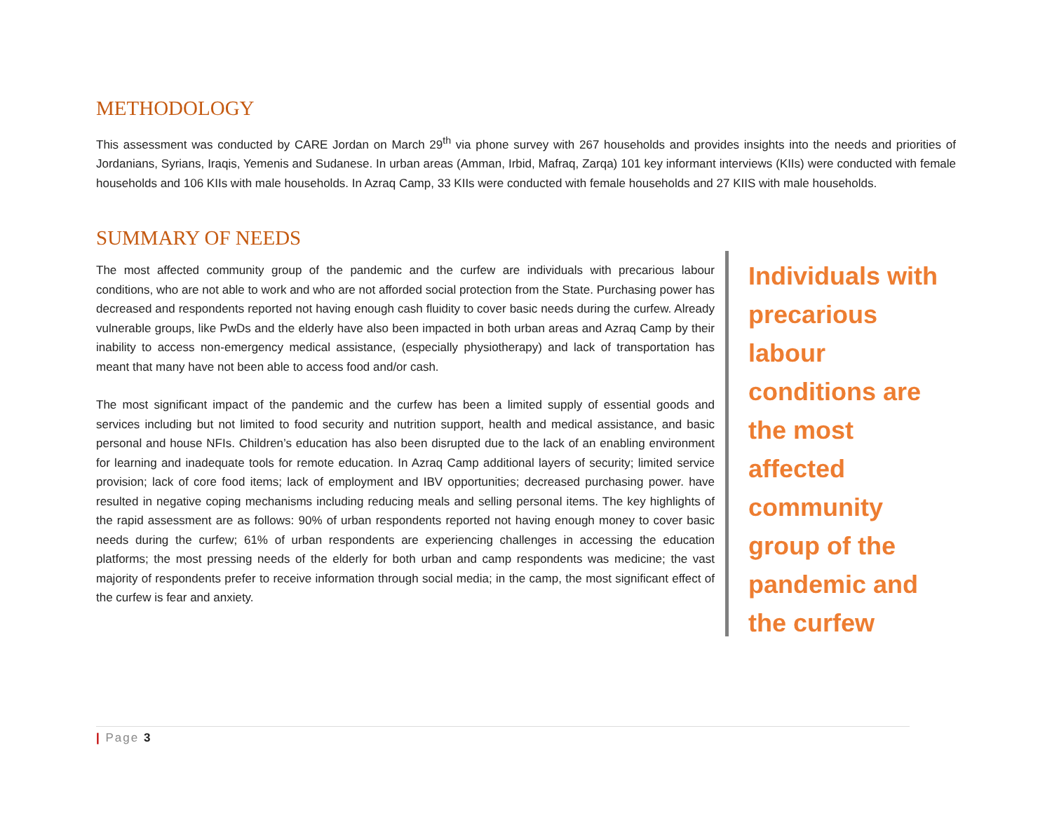METHODOLOGY
This assessment was conducted by CARE Jordan on March 29<sup>th</sup> via phone survey with 267 households and provides insights into the needs and priorities of Jordanians, Syrians, Iraqis, Yemenis and Sudanese. In urban areas (Amman, Irbid, Mafraq, Zarqa) 101 key informant interviews (KIIs) were conducted with female households and 106 KIIs with male households. In Azraq Camp, 33 KIIs were conducted with female households and 27 KIIS with male households.
SUMMARY OF NEEDS
The most affected community group of the pandemic and the curfew are individuals with precarious labour conditions, who are not able to work and who are not afforded social protection from the State. Purchasing power has decreased and respondents reported not having enough cash fluidity to cover basic needs during the curfew. Already vulnerable groups, like PwDs and the elderly have also been impacted in both urban areas and Azraq Camp by their inability to access non-emergency medical assistance, (especially physiotherapy) and lack of transportation has meant that many have not been able to access food and/or cash.
The most significant impact of the pandemic and the curfew has been a limited supply of essential goods and services including but not limited to food security and nutrition support, health and medical assistance, and basic personal and house NFIs. Children’s education has also been disrupted due to the lack of an enabling environment for learning and inadequate tools for remote education. In Azraq Camp additional layers of security; limited service provision; lack of core food items; lack of employment and IBV opportunities; decreased purchasing power. have resulted in negative coping mechanisms including reducing meals and selling personal items. The key highlights of the rapid assessment are as follows: 90% of urban respondents reported not having enough money to cover basic needs during the curfew; 61% of urban respondents are experiencing challenges in accessing the education platforms; the most pressing needs of the elderly for both urban and camp respondents was medicine; the vast majority of respondents prefer to receive information through social media; in the camp, the most significant effect of the curfew is fear and anxiety.
Individuals with precarious labour conditions are the most affected community group of the pandemic and the curfew
| Page 3